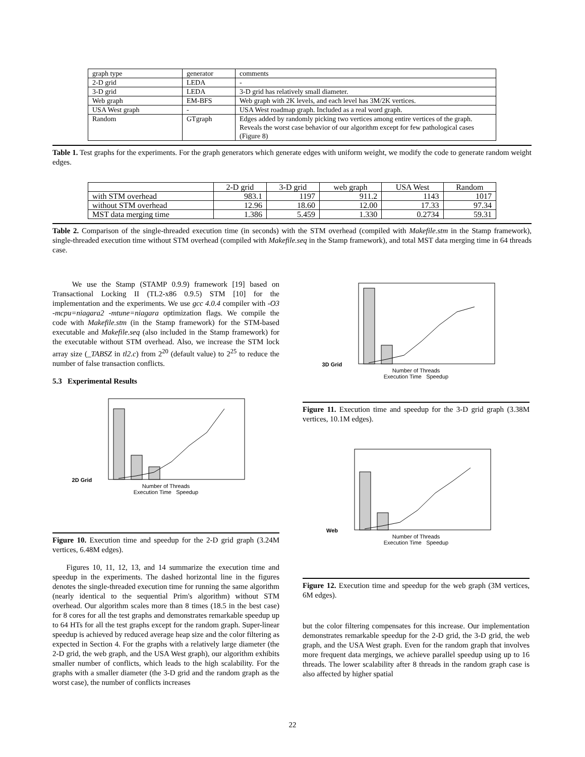| graph type | generator | comments |
| 2-D grid | LEDA | - |
| 3-D grid | LEDA | 3-D grid has relatively small diameter. |
| Web graph | EM-BFS | Web graph with 2K levels, and each level has 3M/2K vertices. |
| USA West graph | - | USA West roadmap graph. Included as a real word graph. |
| Random | GTgraph | Edges added by randomly picking two vertices among entire vertices of the graph. Reveals the worst case behavior of our algorithm except for few pathological cases (Figure 8) |
Table 1. Test graphs for the experiments. For the graph generators which generate edges with uniform weight, we modify the code to generate random weight edges.
| | 2-D grid | 3-D grid | web graph | USA West | Random |
| with STM overhead | 983.1 | 1197 | 911.2 | 1143 | 1017 |
| without STM overhead | 12.96 | 18.60 | 12.00 | 17.33 | 97.34 |
| MST data merging time | 1.386 | 5.459 | 1.330 | 0.2734 | 59.31 |
Table 2. Comparison of the single-threaded execution time (in seconds) with the STM overhead (compiled with Makefile.stm in the Stamp framework), single-threaded execution time without STM overhead (compiled with Makefile.seq in the Stamp framework), and total MST data merging time in 64 threads case.
We use the Stamp (STAMP 0.9.9) framework [19] based on Transactional Locking II (TL2-x86 0.9.5) STM [10] for the implementation and the experiments. We use gcc 4.0.4 compiler with -O3 -mcpu=niagara2 -mtune=niagara optimization flags. We compile the code with Makefile.stm (in the Stamp framework) for the STM-based executable and Makefile.seq (also included in the Stamp framework) for the executable without STM overhead. Also, we increase the STM lock array size (_TABSZ in tl2.c) from 2<sup>20</sup> (default value) to 2<sup>25</sup> to reduce the number of false transaction conflicts.
5.3 Experimental Results
2D Grid
Number of Threads
Execution Time Speedup
Figure 10. Execution time and speedup for the 2-D grid graph (3.24M vertices, 6.48M edges).
Figures 10, 11, 12, 13, and 14 summarize the execution time and speedup in the experiments. The dashed horizontal line in the figures denotes the single-threaded execution time for running the same algorithm (nearly identical to the sequential Prim's algorithm) without STM overhead. Our algorithm scales more than 8 times (18.5 in the best case) for 8 cores for all the test graphs and demonstrates remarkable speedup up to 64 HTs for all the test graphs except for the random graph. Super-linear speedup is achieved by reduced average heap size and the color filtering as expected in Section 4. For the graphs with a relatively large diameter (the 2-D grid, the web graph, and the USA West graph), our algorithm exhibits smaller number of conflicts, which leads to the high scalability. For the graphs with a smaller diameter (the 3-D grid and the random graph as the worst case), the number of conflicts increases
3D Grid
Number of Threads
Execution Time Speedup
Figure 11. Execution time and speedup for the 3-D grid graph (3.38M vertices, 10.1M edges).
Web
Number of Threads
Execution Time Speedup
Figure 12. Execution time and speedup for the web graph (3M vertices, 6M edges).
but the color filtering compensates for this increase. Our implementation demonstrates remarkable speedup for the 2-D grid, the 3-D grid, the web graph, and the USA West graph. Even for the random graph that involves more frequent data mergings, we achieve parallel speedup using up to 16 threads. The lower scalability after 8 threads in the random graph case is also affected by higher spatial
22